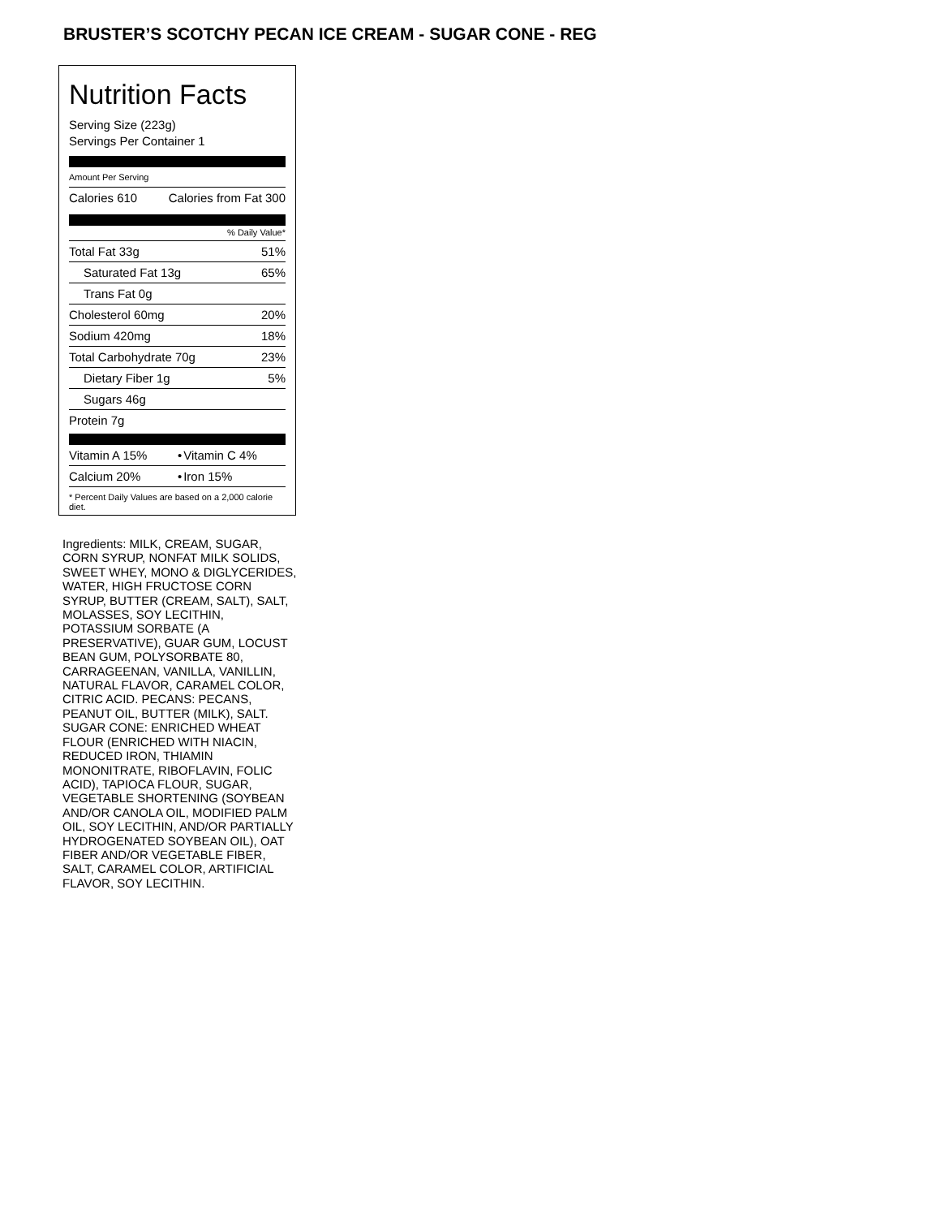BRUSTER’S SCOTCHY PECAN ICE CREAM - SUGAR CONE - REG
Nutrition Facts
Serving Size (223g)
Servings Per Container 1
Amount Per Serving
| Calories 610 | Calories from Fat 300 |
% Daily Value*
| Total Fat 33g | 51% |
| Saturated Fat 13g | 65% |
| Trans Fat 0g | |
| Cholesterol 60mg | 20% |
| Sodium 420mg | 18% |
| Total Carbohydrate 70g | 23% |
| Dietary Fiber 1g | 5% |
| Sugars 46g | |
| Protein 7g | |
| Vitamin A 15% | • | Vitamin C 4% |
| Calcium 20% | • | Iron 15% |
* Percent Daily Values are based on a 2,000 calorie diet.
Ingredients: MILK, CREAM, SUGAR, CORN SYRUP, NONFAT MILK SOLIDS, SWEET WHEY, MONO & DIGLYCERIDES, WATER, HIGH FRUCTOSE CORN SYRUP, BUTTER (CREAM, SALT), SALT, MOLASSES, SOY LECITHIN, POTASSIUM SORBATE (A PRESERVATIVE), GUAR GUM, LOCUST BEAN GUM, POLYSORBATE 80, CARRAGEENAN, VANILLA, VANILLIN, NATURAL FLAVOR, CARAMEL COLOR, CITRIC ACID. PECANS: PECANS, PEANUT OIL, BUTTER (MILK), SALT. SUGAR CONE: ENRICHED WHEAT FLOUR (ENRICHED WITH NIACIN, REDUCED IRON, THIAMIN MONONITRATE, RIBOFLAVIN, FOLIC ACID), TAPIOCA FLOUR, SUGAR, VEGETABLE SHORTENING (SOYBEAN AND/OR CANOLA OIL, MODIFIED PALM OIL, SOY LECITHIN, AND/OR PARTIALLY HYDROGENATED SOYBEAN OIL), OAT FIBER AND/OR VEGETABLE FIBER, SALT, CARAMEL COLOR, ARTIFICIAL FLAVOR, SOY LECITHIN.